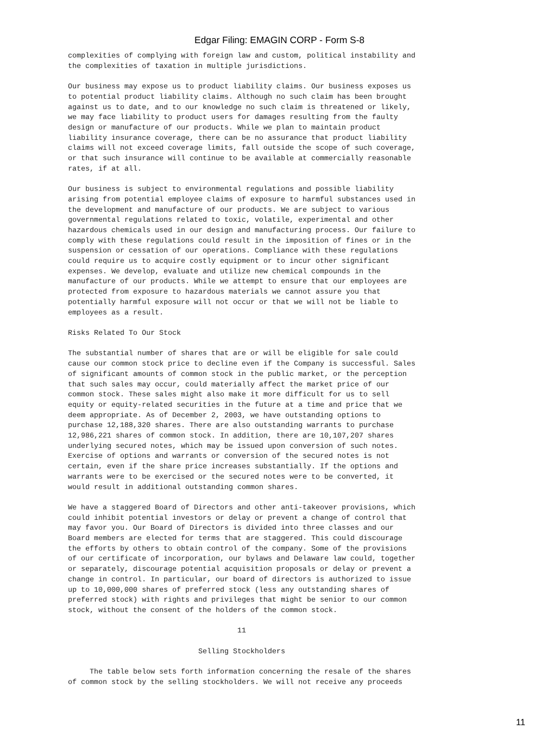Edgar Filing: EMAGIN CORP - Form S-8
complexities of complying with foreign law and custom, political instability and
the complexities of taxation in multiple jurisdictions.

Our business may expose us to product liability claims. Our business exposes us
to potential product liability claims. Although no such claim has been brought
against us to date, and to our knowledge no such claim is threatened or likely,
we may face liability to product users for damages resulting from the faulty
design or manufacture of our products. While we plan to maintain product
liability insurance coverage, there can be no assurance that product liability
claims will not exceed coverage limits, fall outside the scope of such coverage,
or that such insurance will continue to be available at commercially reasonable
rates, if at all.

Our business is subject to environmental regulations and possible liability
arising from potential employee claims of exposure to harmful substances used in
the development and manufacture of our products. We are subject to various
governmental regulations related to toxic, volatile, experimental and other
hazardous chemicals used in our design and manufacturing process. Our failure to
comply with these regulations could result in the imposition of fines or in the
suspension or cessation of our operations. Compliance with these regulations
could require us to acquire costly equipment or to incur other significant
expenses. We develop, evaluate and utilize new chemical compounds in the
manufacture of our products. While we attempt to ensure that our employees are
protected from exposure to hazardous materials we cannot assure you that
potentially harmful exposure will not occur or that we will not be liable to
employees as a result.

Risks Related To Our Stock

The substantial number of shares that are or will be eligible for sale could
cause our common stock price to decline even if the Company is successful. Sales
of significant amounts of common stock in the public market, or the perception
that such sales may occur, could materially affect the market price of our
common stock. These sales might also make it more difficult for us to sell
equity or equity-related securities in the future at a time and price that we
deem appropriate. As of December 2, 2003, we have outstanding options to
purchase 12,188,320 shares. There are also outstanding warrants to purchase
12,986,221 shares of common stock. In addition, there are 10,107,207 shares
underlying secured notes, which may be issued upon conversion of such notes.
Exercise of options and warrants or conversion of the secured notes is not
certain, even if the share price increases substantially. If the options and
warrants were to be exercised or the secured notes were to be converted, it
would result in additional outstanding common shares.

We have a staggered Board of Directors and other anti-takeover provisions, which
could inhibit potential investors or delay or prevent a change of control that
may favor you. Our Board of Directors is divided into three classes and our
Board members are elected for terms that are staggered. This could discourage
the efforts by others to obtain control of the company. Some of the provisions
of our certificate of incorporation, our bylaws and Delaware law could, together
or separately, discourage potential acquisition proposals or delay or prevent a
change in control. In particular, our board of directors is authorized to issue
up to 10,000,000 shares of preferred stock (less any outstanding shares of
preferred stock) with rights and privileges that might be senior to our common
stock, without the consent of the holders of the common stock.

                                       11

                              Selling Stockholders

     The table below sets forth information concerning the resale of the shares
of common stock by the selling stockholders. We will not receive any proceeds
11